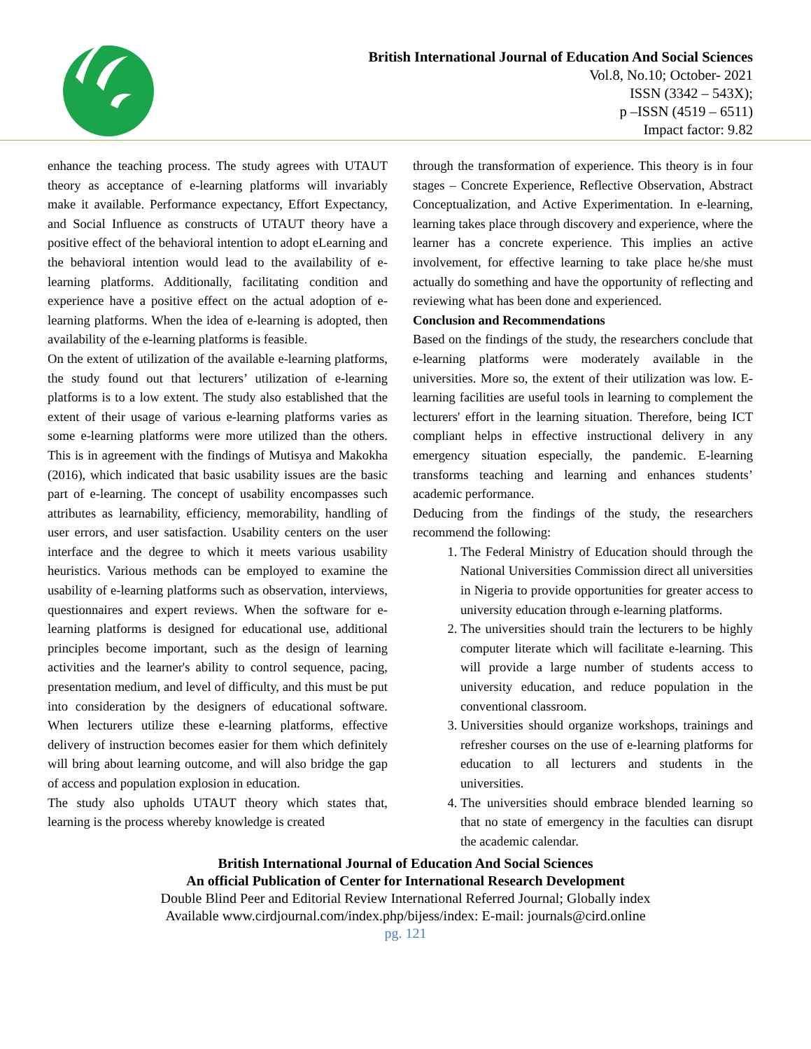British International Journal of Education And Social Sciences
Vol.8, No.10; October- 2021
ISSN (3342 – 543X);
p –ISSN (4519 – 6511)
Impact factor: 9.82
enhance the teaching process. The study agrees with UTAUT theory as acceptance of e-learning platforms will invariably make it available. Performance expectancy, Effort Expectancy, and Social Influence as constructs of UTAUT theory have a positive effect of the behavioral intention to adopt eLearning and the behavioral intention would lead to the availability of e-learning platforms. Additionally, facilitating condition and experience have a positive effect on the actual adoption of e-learning platforms. When the idea of e-learning is adopted, then availability of the e-learning platforms is feasible.
On the extent of utilization of the available e-learning platforms, the study found out that lecturers’ utilization of e-learning platforms is to a low extent. The study also established that the extent of their usage of various e-learning platforms varies as some e-learning platforms were more utilized than the others. This is in agreement with the findings of Mutisya and Makokha (2016), which indicated that basic usability issues are the basic part of e-learning. The concept of usability encompasses such attributes as learnability, efficiency, memorability, handling of user errors, and user satisfaction. Usability centers on the user interface and the degree to which it meets various usability heuristics. Various methods can be employed to examine the usability of e-learning platforms such as observation, interviews, questionnaires and expert reviews. When the software for e-learning platforms is designed for educational use, additional principles become important, such as the design of learning activities and the learner's ability to control sequence, pacing, presentation medium, and level of difficulty, and this must be put into consideration by the designers of educational software. When lecturers utilize these e-learning platforms, effective delivery of instruction becomes easier for them which definitely will bring about learning outcome, and will also bridge the gap of access and population explosion in education.
The study also upholds UTAUT theory which states that, learning is the process whereby knowledge is created
through the transformation of experience. This theory is in four stages – Concrete Experience, Reflective Observation, Abstract Conceptualization, and Active Experimentation. In e-learning, learning takes place through discovery and experience, where the learner has a concrete experience. This implies an active involvement, for effective learning to take place he/she must actually do something and have the opportunity of reflecting and reviewing what has been done and experienced.
Conclusion and Recommendations
Based on the findings of the study, the researchers conclude that e-learning platforms were moderately available in the universities. More so, the extent of their utilization was low. E-learning facilities are useful tools in learning to complement the lecturers' effort in the learning situation. Therefore, being ICT compliant helps in effective instructional delivery in any emergency situation especially, the pandemic. E-learning transforms teaching and learning and enhances students’ academic performance.
Deducing from the findings of the study, the researchers recommend the following:
1. The Federal Ministry of Education should through the National Universities Commission direct all universities in Nigeria to provide opportunities for greater access to university education through e-learning platforms.
2. The universities should train the lecturers to be highly computer literate which will facilitate e-learning. This will provide a large number of students access to university education, and reduce population in the conventional classroom.
3. Universities should organize workshops, trainings and refresher courses on the use of e-learning platforms for education to all lecturers and students in the universities.
4. The universities should embrace blended learning so that no state of emergency in the faculties can disrupt the academic calendar.
British International Journal of Education And Social Sciences
An official Publication of Center for International Research Development
Double Blind Peer and Editorial Review International Referred Journal; Globally index
Available www.cirdjournal.com/index.php/bijess/index: E-mail: journals@cird.online
pg. 121